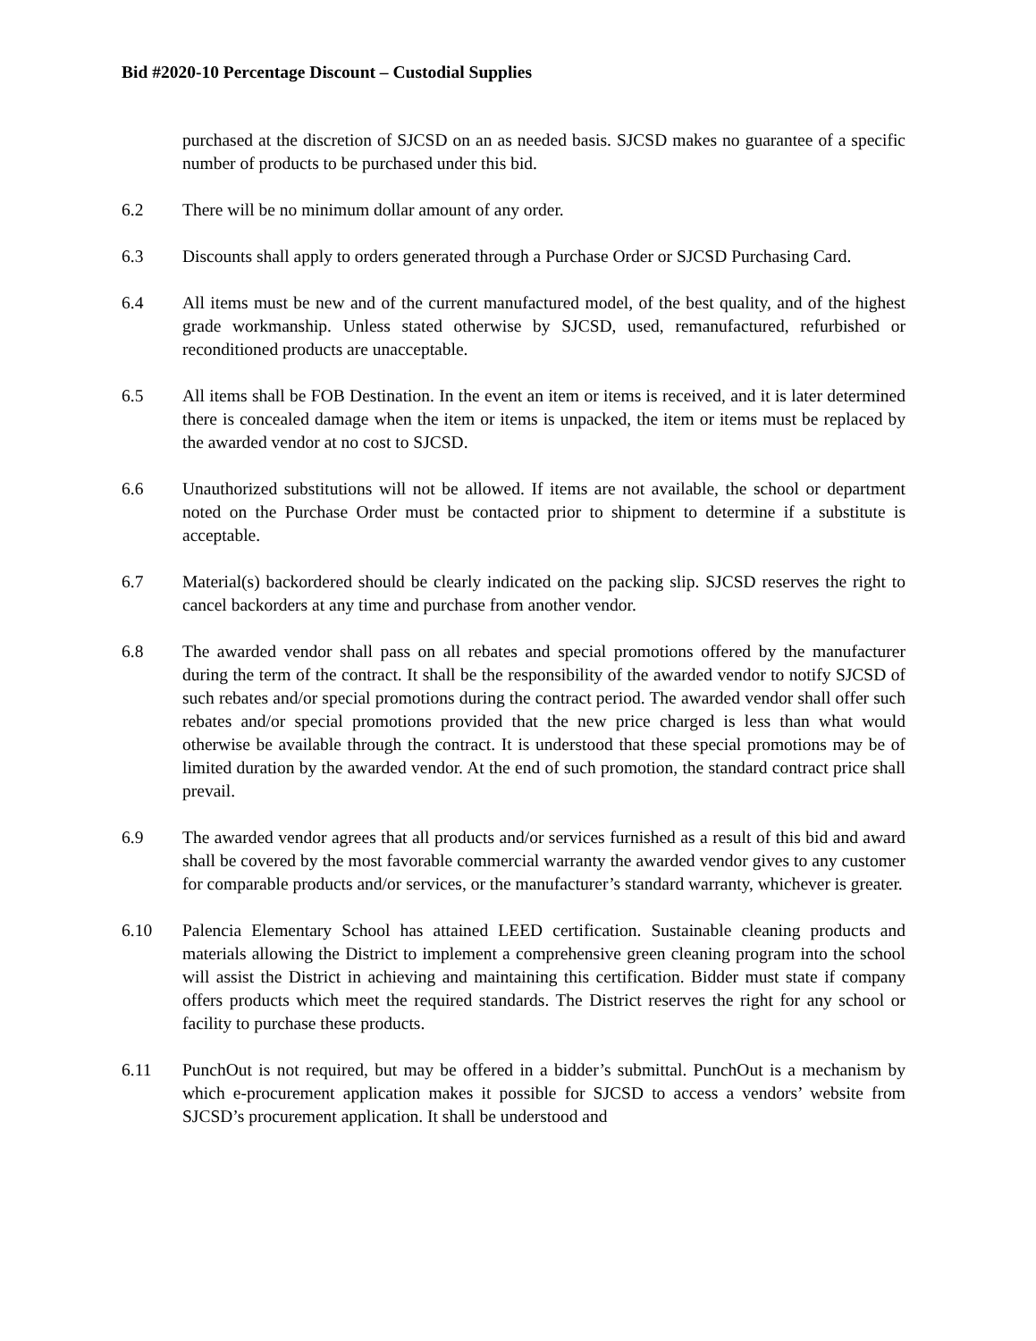Bid #2020-10 Percentage Discount – Custodial Supplies
purchased at the discretion of SJCSD on an as needed basis. SJCSD makes no guarantee of a specific number of products to be purchased under this bid.
6.2 There will be no minimum dollar amount of any order.
6.3 Discounts shall apply to orders generated through a Purchase Order or SJCSD Purchasing Card.
6.4 All items must be new and of the current manufactured model, of the best quality, and of the highest grade workmanship. Unless stated otherwise by SJCSD, used, remanufactured, refurbished or reconditioned products are unacceptable.
6.5 All items shall be FOB Destination. In the event an item or items is received, and it is later determined there is concealed damage when the item or items is unpacked, the item or items must be replaced by the awarded vendor at no cost to SJCSD.
6.6 Unauthorized substitutions will not be allowed. If items are not available, the school or department noted on the Purchase Order must be contacted prior to shipment to determine if a substitute is acceptable.
6.7 Material(s) backordered should be clearly indicated on the packing slip. SJCSD reserves the right to cancel backorders at any time and purchase from another vendor.
6.8 The awarded vendor shall pass on all rebates and special promotions offered by the manufacturer during the term of the contract. It shall be the responsibility of the awarded vendor to notify SJCSD of such rebates and/or special promotions during the contract period. The awarded vendor shall offer such rebates and/or special promotions provided that the new price charged is less than what would otherwise be available through the contract. It is understood that these special promotions may be of limited duration by the awarded vendor. At the end of such promotion, the standard contract price shall prevail.
6.9 The awarded vendor agrees that all products and/or services furnished as a result of this bid and award shall be covered by the most favorable commercial warranty the awarded vendor gives to any customer for comparable products and/or services, or the manufacturer’s standard warranty, whichever is greater.
6.10 Palencia Elementary School has attained LEED certification. Sustainable cleaning products and materials allowing the District to implement a comprehensive green cleaning program into the school will assist the District in achieving and maintaining this certification. Bidder must state if company offers products which meet the required standards. The District reserves the right for any school or facility to purchase these products.
6.11 PunchOut is not required, but may be offered in a bidder’s submittal. PunchOut is a mechanism by which e-procurement application makes it possible for SJCSD to access a vendors’ website from SJCSD’s procurement application. It shall be understood and